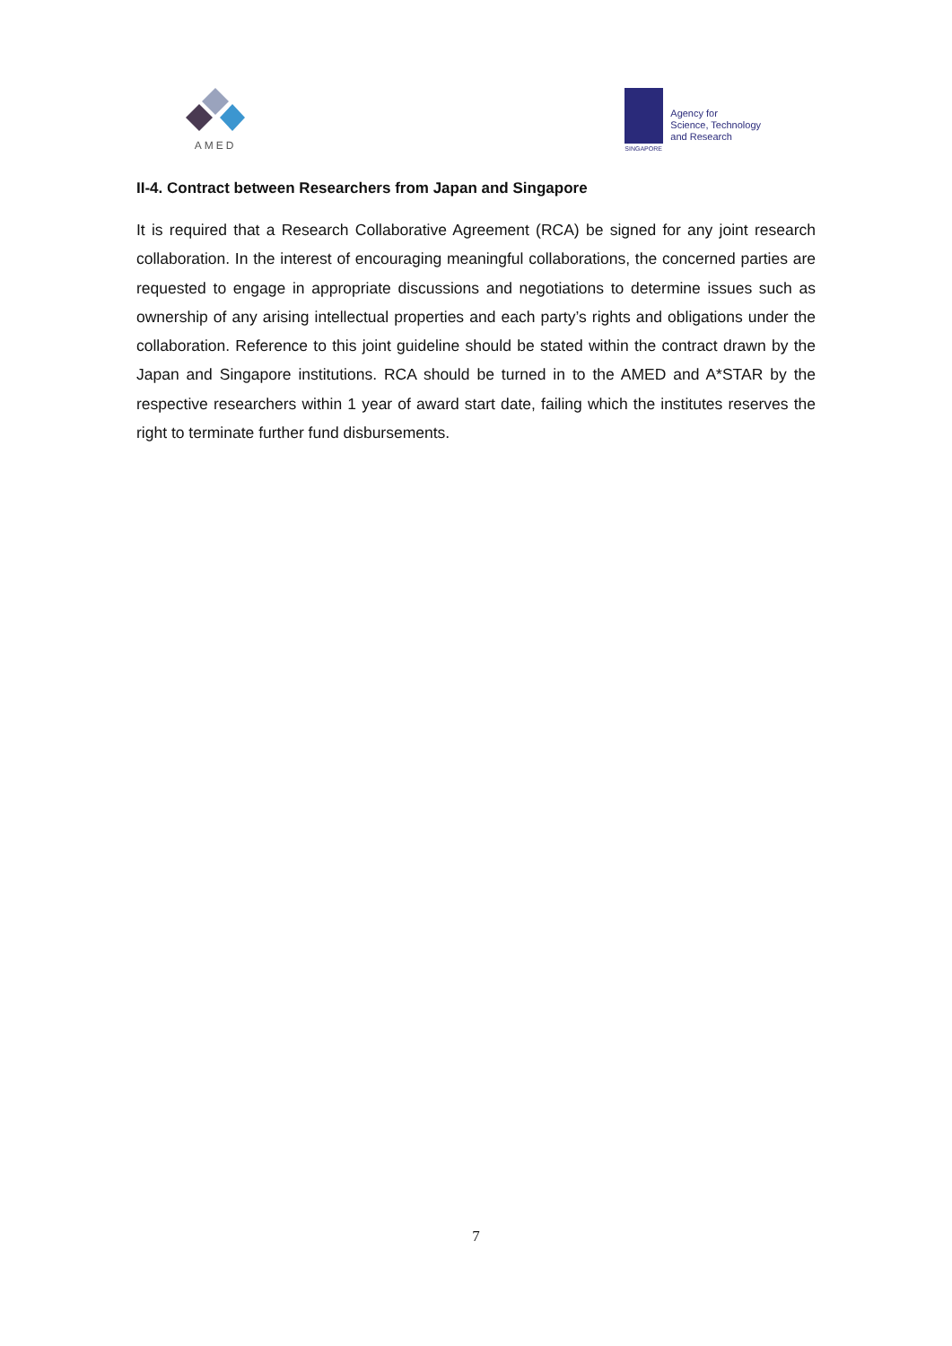AMED
SINGAPORE
Agency for
Science, Technology
and Research
II-4. Contract between Researchers from Japan and Singapore
It is required that a Research Collaborative Agreement (RCA) be signed for any joint research collaboration. In the interest of encouraging meaningful collaborations, the concerned parties are requested to engage in appropriate discussions and negotiations to determine issues such as ownership of any arising intellectual properties and each party’s rights and obligations under the collaboration. Reference to this joint guideline should be stated within the contract drawn by the Japan and Singapore institutions. RCA should be turned in to the AMED and A*STAR by the respective researchers within 1 year of award start date, failing which the institutes reserves the right to terminate further fund disbursements.
7